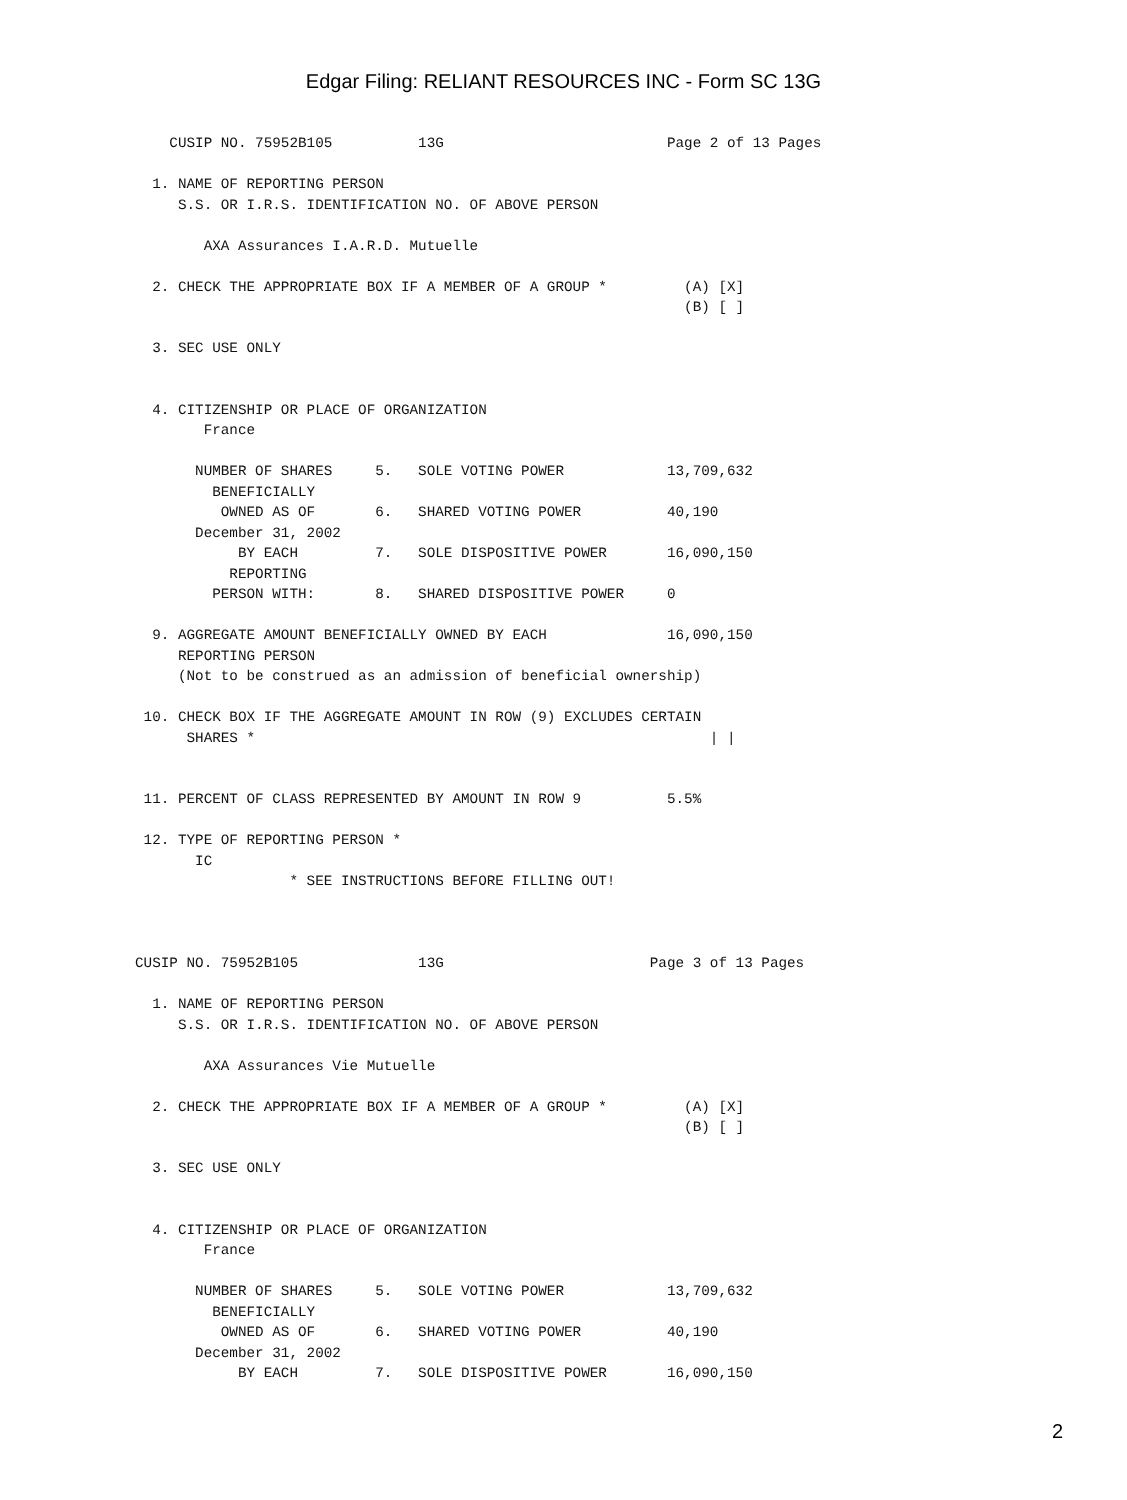Edgar Filing: RELIANT RESOURCES INC - Form SC 13G
    CUSIP NO. 75952B105          13G                          Page 2 of 13 Pages

  1. NAME OF REPORTING PERSON
     S.S. OR I.R.S. IDENTIFICATION NO. OF ABOVE PERSON

        AXA Assurances I.A.R.D. Mutuelle

  2. CHECK THE APPROPRIATE BOX IF A MEMBER OF A GROUP *         (A) [X]
                                                                (B) [ ]

  3. SEC USE ONLY


  4. CITIZENSHIP OR PLACE OF ORGANIZATION
        France

       NUMBER OF SHARES     5.   SOLE VOTING POWER            13,709,632
         BENEFICIALLY
          OWNED AS OF       6.   SHARED VOTING POWER          40,190
       December 31, 2002
            BY EACH         7.   SOLE DISPOSITIVE POWER       16,090,150
           REPORTING
         PERSON WITH:       8.   SHARED DISPOSITIVE POWER     0

  9. AGGREGATE AMOUNT BENEFICIALLY OWNED BY EACH              16,090,150
     REPORTING PERSON
     (Not to be construed as an admission of beneficial ownership)

 10. CHECK BOX IF THE AGGREGATE AMOUNT IN ROW (9) EXCLUDES CERTAIN
      SHARES *                                                     | |


 11. PERCENT OF CLASS REPRESENTED BY AMOUNT IN ROW 9          5.5%

 12. TYPE OF REPORTING PERSON *
       IC
                  * SEE INSTRUCTIONS BEFORE FILLING OUT!



CUSIP NO. 75952B105              13G                        Page 3 of 13 Pages

  1. NAME OF REPORTING PERSON
     S.S. OR I.R.S. IDENTIFICATION NO. OF ABOVE PERSON

        AXA Assurances Vie Mutuelle

  2. CHECK THE APPROPRIATE BOX IF A MEMBER OF A GROUP *         (A) [X]
                                                                (B) [ ]

  3. SEC USE ONLY


  4. CITIZENSHIP OR PLACE OF ORGANIZATION
        France

       NUMBER OF SHARES     5.   SOLE VOTING POWER            13,709,632
         BENEFICIALLY
          OWNED AS OF       6.   SHARED VOTING POWER          40,190
       December 31, 2002
            BY EACH         7.   SOLE DISPOSITIVE POWER       16,090,150
2